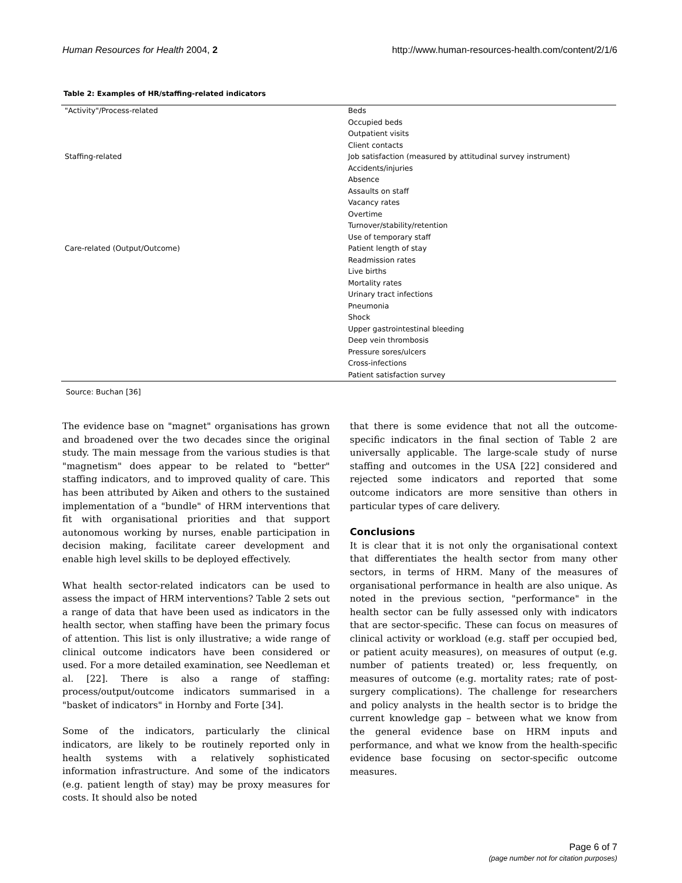Human Resources for Health 2004, 2 http://www.human-resources-health.com/content/2/1/6
Table 2: Examples of HR/staffing-related indicators
| "Activity"/Process-related | Beds |
| | Occupied beds |
| | Outpatient visits |
| | Client contacts |
| Staffing-related | Job satisfaction (measured by attitudinal survey instrument) |
| | Accidents/injuries |
| | Absence |
| | Assaults on staff |
| | Vacancy rates |
| | Overtime |
| | Turnover/stability/retention |
| | Use of temporary staff |
| Care-related (Output/Outcome) | Patient length of stay |
| | Readmission rates |
| | Live births |
| | Mortality rates |
| | Urinary tract infections |
| | Pneumonia |
| | Shock |
| | Upper gastrointestinal bleeding |
| | Deep vein thrombosis |
| | Pressure sores/ulcers |
| | Cross-infections |
| | Patient satisfaction survey |
Source: Buchan [36]
The evidence base on "magnet" organisations has grown and broadened over the two decades since the original study. The main message from the various studies is that "magnetism" does appear to be related to "better" staffing indicators, and to improved quality of care. This has been attributed by Aiken and others to the sustained implementation of a "bundle" of HRM interventions that fit with organisational priorities and that support autonomous working by nurses, enable participation in decision making, facilitate career development and enable high level skills to be deployed effectively.
What health sector-related indicators can be used to assess the impact of HRM interventions? Table 2 sets out a range of data that have been used as indicators in the health sector, when staffing have been the primary focus of attention. This list is only illustrative; a wide range of clinical outcome indicators have been considered or used. For a more detailed examination, see Needleman et al. [22]. There is also a range of staffing: process/output/outcome indicators summarised in a "basket of indicators" in Hornby and Forte [34].
Some of the indicators, particularly the clinical indicators, are likely to be routinely reported only in health systems with a relatively sophisticated information infrastructure. And some of the indicators (e.g. patient length of stay) may be proxy measures for costs. It should also be noted
that there is some evidence that not all the outcome-specific indicators in the final section of Table 2 are universally applicable. The large-scale study of nurse staffing and outcomes in the USA [22] considered and rejected some indicators and reported that some outcome indicators are more sensitive than others in particular types of care delivery.
Conclusions
It is clear that it is not only the organisational context that differentiates the health sector from many other sectors, in terms of HRM. Many of the measures of organisational performance in health are also unique. As noted in the previous section, "performance" in the health sector can be fully assessed only with indicators that are sector-specific. These can focus on measures of clinical activity or workload (e.g. staff per occupied bed, or patient acuity measures), on measures of output (e.g. number of patients treated) or, less frequently, on measures of outcome (e.g. mortality rates; rate of post-surgery complications). The challenge for researchers and policy analysts in the health sector is to bridge the current knowledge gap – between what we know from the general evidence base on HRM inputs and performance, and what we know from the health-specific evidence base focusing on sector-specific outcome measures.
Page 6 of 7
(page number not for citation purposes)